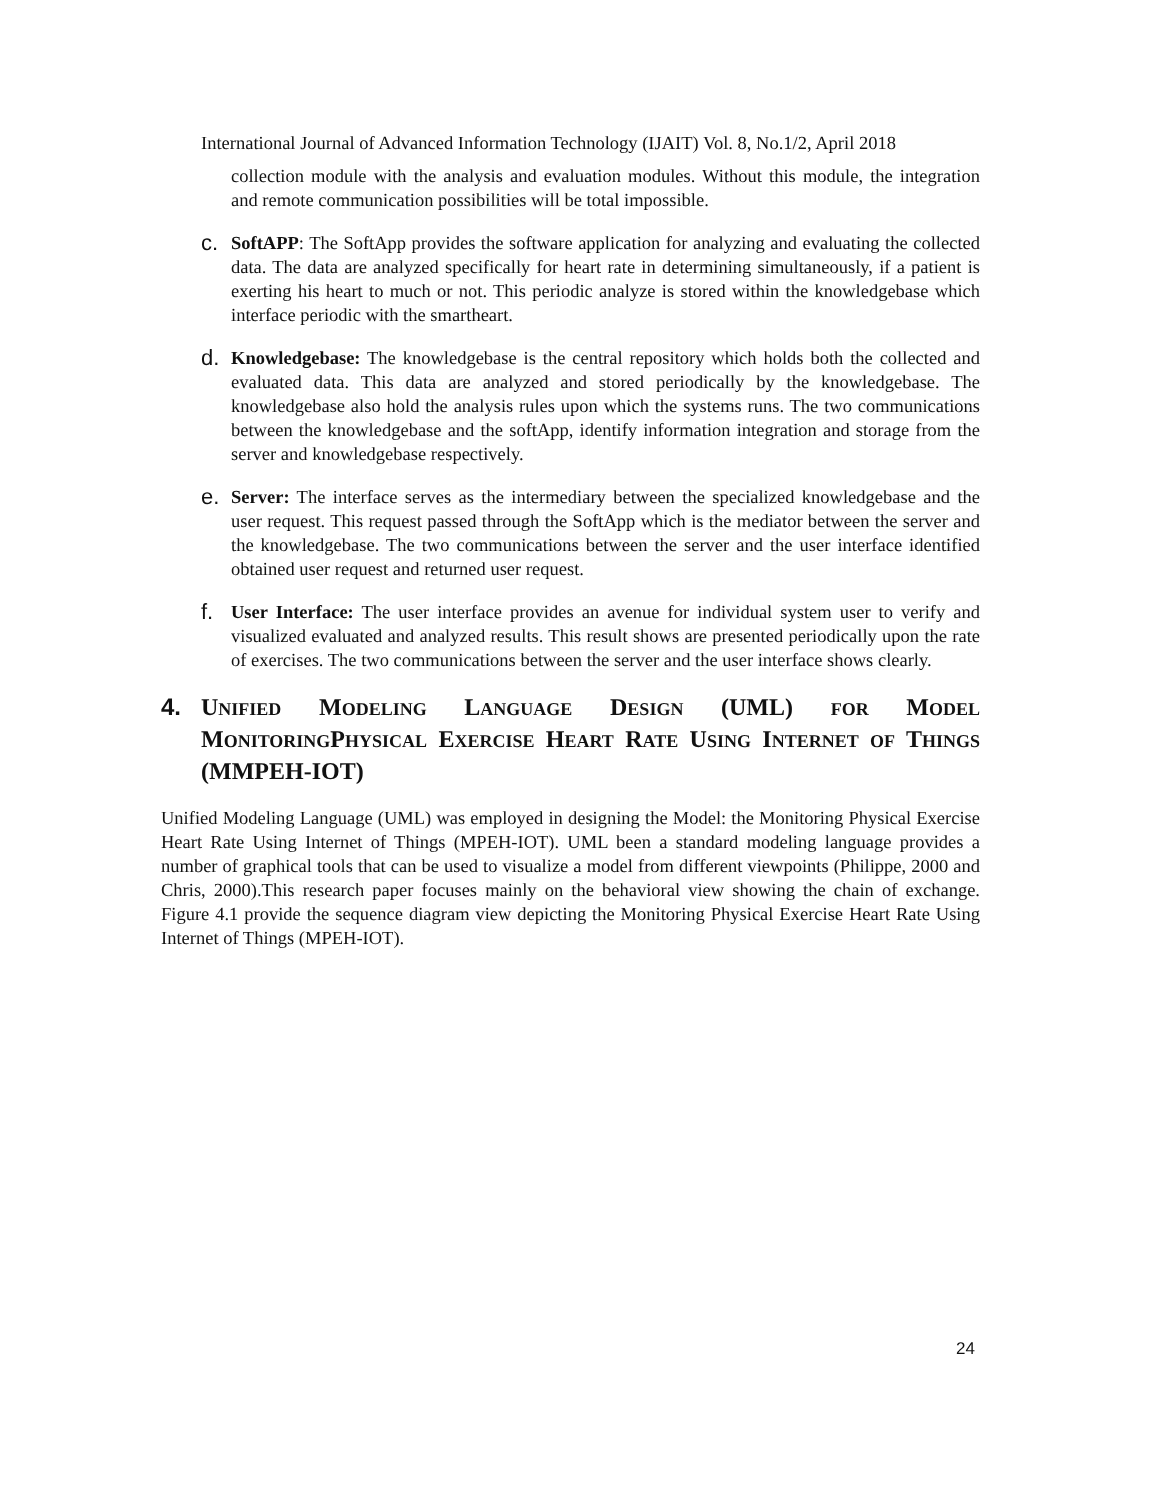International Journal of Advanced Information Technology (IJAIT) Vol. 8, No.1/2, April 2018
collection module with the analysis and evaluation modules. Without this module, the integration and remote communication possibilities will be total impossible.
c.
SoftAPP: The SoftApp provides the software application for analyzing and evaluating the collected data. The data are analyzed specifically for heart rate in determining simultaneously, if a patient is exerting his heart to much or not. This periodic analyze is stored within the knowledgebase which interface periodic with the smartheart.
d.
Knowledgebase: The knowledgebase is the central repository which holds both the collected and evaluated data. This data are analyzed and stored periodically by the knowledgebase. The knowledgebase also hold the analysis rules upon which the systems runs. The two communications between the knowledgebase and the softApp, identify information integration and storage from the server and knowledgebase respectively.
e.
Server: The interface serves as the intermediary between the specialized knowledgebase and the user request. This request passed through the SoftApp which is the mediator between the server and the knowledgebase. The two communications between the server and the user interface identified obtained user request and returned user request.
f.
User Interface: The user interface provides an avenue for individual system user to verify and visualized evaluated and analyzed results. This result shows are presented periodically upon the rate of exercises. The two communications between the server and the user interface shows clearly.
4. UNIFIED MODELING LANGUAGE DESIGN (UML) FOR MODEL MONITORINGPHYSICAL EXERCISE HEART RATE USING INTERNET OF THINGS (MMPEH-IOT)
Unified Modeling Language (UML) was employed in designing the Model: the Monitoring Physical Exercise Heart Rate Using Internet of Things (MPEH-IOT). UML been a standard modeling language provides a number of graphical tools that can be used to visualize a model from different viewpoints (Philippe, 2000 and Chris, 2000).This research paper focuses mainly on the behavioral view showing the chain of exchange. Figure 4.1 provide the sequence diagram view depicting the Monitoring Physical Exercise Heart Rate Using Internet of Things (MPEH-IOT).
24